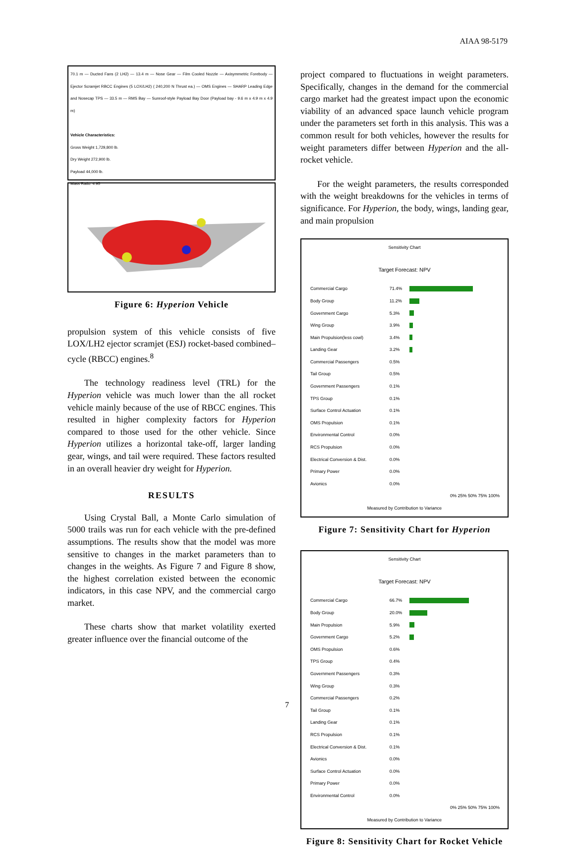AIAA 98-5179
70.1 m — Ducted Fans (2 LH2) — 13.4 m — Nose Gear — Film Cooled Nozzle — Axisymmetric Forebody — Ejector Scramjet RBCC Engines (5 LOX/LH2) ( 240,200 N Thrust ea.) — OMS Engines — SHARP Leading Edge and Nosecap TPS — 33.5 m — RMS Bay — Sunroof-style Payload Bay Door (Payload bay - 9.6 m x 4.9 m x 4.9 m)
Vehicle Characteristics:
Gross Weight 1,729,800 lb.
Dry Weight 272,900 lb.
Payload 44,000 lb.
Mass Ratio: 4.95
Figure 6: Hyperion Vehicle
propulsion system of this vehicle consists of five LOX/LH2 ejector scramjet (ESJ) rocket-based combined–cycle (RBCC) engines.<sup>8</sup>
The technology readiness level (TRL) for the Hyperion vehicle was much lower than the all rocket vehicle mainly because of the use of RBCC engines. This resulted in higher complexity factors for Hyperion compared to those used for the other vehicle. Since Hyperion utilizes a horizontal take-off, larger landing gear, wings, and tail were required. These factors resulted in an overall heavier dry weight for Hyperion.
RESULTS
Using Crystal Ball, a Monte Carlo simulation of 5000 trails was run for each vehicle with the pre-defined assumptions. The results show that the model was more sensitive to changes in the market parameters than to changes in the weights. As Figure 7 and Figure 8 show, the highest correlation existed between the economic indicators, in this case NPV, and the commercial cargo market.
These charts show that market volatility exerted greater influence over the financial outcome of the
project compared to fluctuations in weight parameters. Specifically, changes in the demand for the commercial cargo market had the greatest impact upon the economic viability of an advanced space launch vehicle program under the parameters set forth in this analysis. This was a common result for both vehicles, however the results for weight parameters differ between Hyperion and the all-rocket vehicle.
For the weight parameters, the results corresponded with the weight breakdowns for the vehicles in terms of significance. For Hyperion, the body, wings, landing gear, and main propulsion
Sensitivity Chart
Target Forecast: NPV
| Commercial Cargo | 71.4% | |
| Body Group | 11.2% | |
| Government Cargo | 5.3% | |
| Wing Group | 3.9% | |
| Main Propulsion(less cowl) | 3.4% | |
| Landing Gear | 3.2% | |
| Commercial Passengers | 0.5% | |
| Tail Group | 0.5% | |
| Government Passengers | 0.1% | |
| TPS Group | 0.1% | |
| Surface Control Actuation | 0.1% | |
| OMS Propulsion | 0.1% | |
| Environmental Control | 0.0% | |
| RCS Propulsion | 0.0% | |
| Electrical Conversion & Dist. | 0.0% | |
| Primary Power | 0.0% | |
| Avionics | 0.0% | |
0% 25% 50% 75% 100%
Measured by Contribution to Variance
Figure 7: Sensitivity Chart for Hyperion
Sensitivity Chart
Target Forecast: NPV
| Commercial Cargo | 66.7% | |
| Body Group | 20.0% | |
| Main Propulsion | 5.9% | |
| Government Cargo | 5.2% | |
| OMS Propulsion | 0.6% | |
| TPS Group | 0.4% | |
| Government Passengers | 0.3% | |
| Wing Group | 0.3% | |
| Commercial Passengers | 0.2% | |
| Tail Group | 0.1% | |
| Landing Gear | 0.1% | |
| RCS Propulsion | 0.1% | |
| Electrical Conversion & Dist. | 0.1% | |
| Avionics | 0.0% | |
| Surface Control Actuation | 0.0% | |
| Primary Power | 0.0% | |
| Environmental Control | 0.0% | |
0% 25% 50% 75% 100%
Measured by Contribution to Variance
Figure 8: Sensitivity Chart for Rocket Vehicle
7